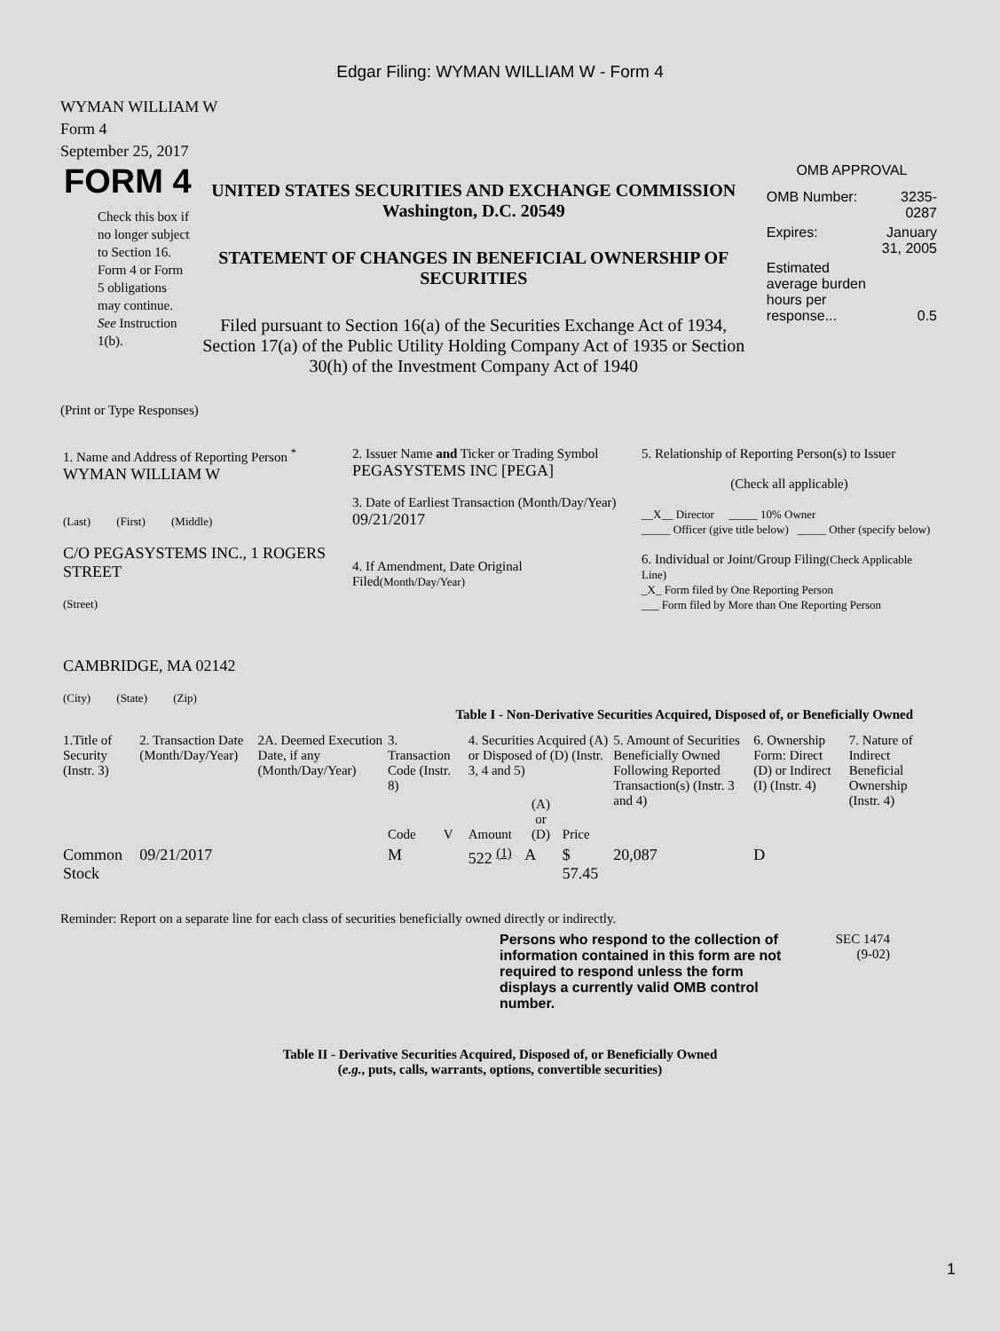Edgar Filing: WYMAN WILLIAM W - Form 4
WYMAN WILLIAM W
Form 4
September 25, 2017
FORM 4
Check this box if no longer subject to Section 16. Form 4 or Form 5 obligations may continue. See Instruction 1(b).
UNITED STATES SECURITIES AND EXCHANGE COMMISSION
Washington, D.C. 20549
STATEMENT OF CHANGES IN BENEFICIAL OWNERSHIP OF SECURITIES
Filed pursuant to Section 16(a) of the Securities Exchange Act of 1934, Section 17(a) of the Public Utility Holding Company Act of 1935 or Section 30(h) of the Investment Company Act of 1940
OMB APPROVAL
| OMB Number: | 3235-0287 |
| Expires: | January 31, 2005 |
| Estimated average burden hours per response... | 0.5 |
(Print or Type Responses)
| 1. Name and Address of Reporting Person <sup>*</sup> WYMAN WILLIAM W (Last) (First) (Middle) C/O PEGASYSTEMS INC., 1 ROGERS STREET (Street) CAMBRIDGE, MA 02142 (City) (State) (Zip) | 2. Issuer Name and Ticker or Trading Symbol PEGASYSTEMS INC [PEGA] 3. Date of Earliest Transaction (Month/Day/Year) 09/21/2017 4. If Amendment, Date Original Filed (Month/Day/Year) | 5. Relationship of Reporting Person(s) to Issuer (Check all applicable) __X__ Director _____ 10% Owner _____ Officer (give title below) _____ Other (specify below) 6. Individual or Joint/Group Filing (Check Applicable Line) _X_ Form filed by One Reporting Person ___ Form filed by More than One Reporting Person |
Table I - Non-Derivative Securities Acquired, Disposed of, or Beneficially Owned
| 1.Title of Security (Instr. 3) | 2. Transaction Date (Month/Day/Year) | 2A. Deemed Execution Date, if any (Month/Day/Year) | 3. Transaction Code (Instr. 8) | | 4. Securities Acquired (A) or Disposed of (D) (Instr. 3, 4 and 5) | | | 5. Amount of Securities Beneficially Owned Following Reported Transaction(s) (Instr. 3 and 4) | 6. Ownership Form: Direct (D) or Indirect (I) (Instr. 4) | 7. Nature of Indirect Beneficial Ownership (Instr. 4) |
| --- | --- | --- | --- | --- | --- | --- | --- | --- | --- | --- |
| | | | Code | V | Amount | (A) or (D) | Price | | | |
| Common Stock | 09/21/2017 | | M | | 522 <sup>(1)</sup> | A | $ 57.45 | 20,087 | D | |
Reminder: Report on a separate line for each class of securities beneficially owned directly or indirectly.
Persons who respond to the collection of information contained in this form are not required to respond unless the form displays a currently valid OMB control number.
SEC 1474
(9-02)
Table II - Derivative Securities Acquired, Disposed of, or Beneficially Owned
(e.g., puts, calls, warrants, options, convertible securities)
1